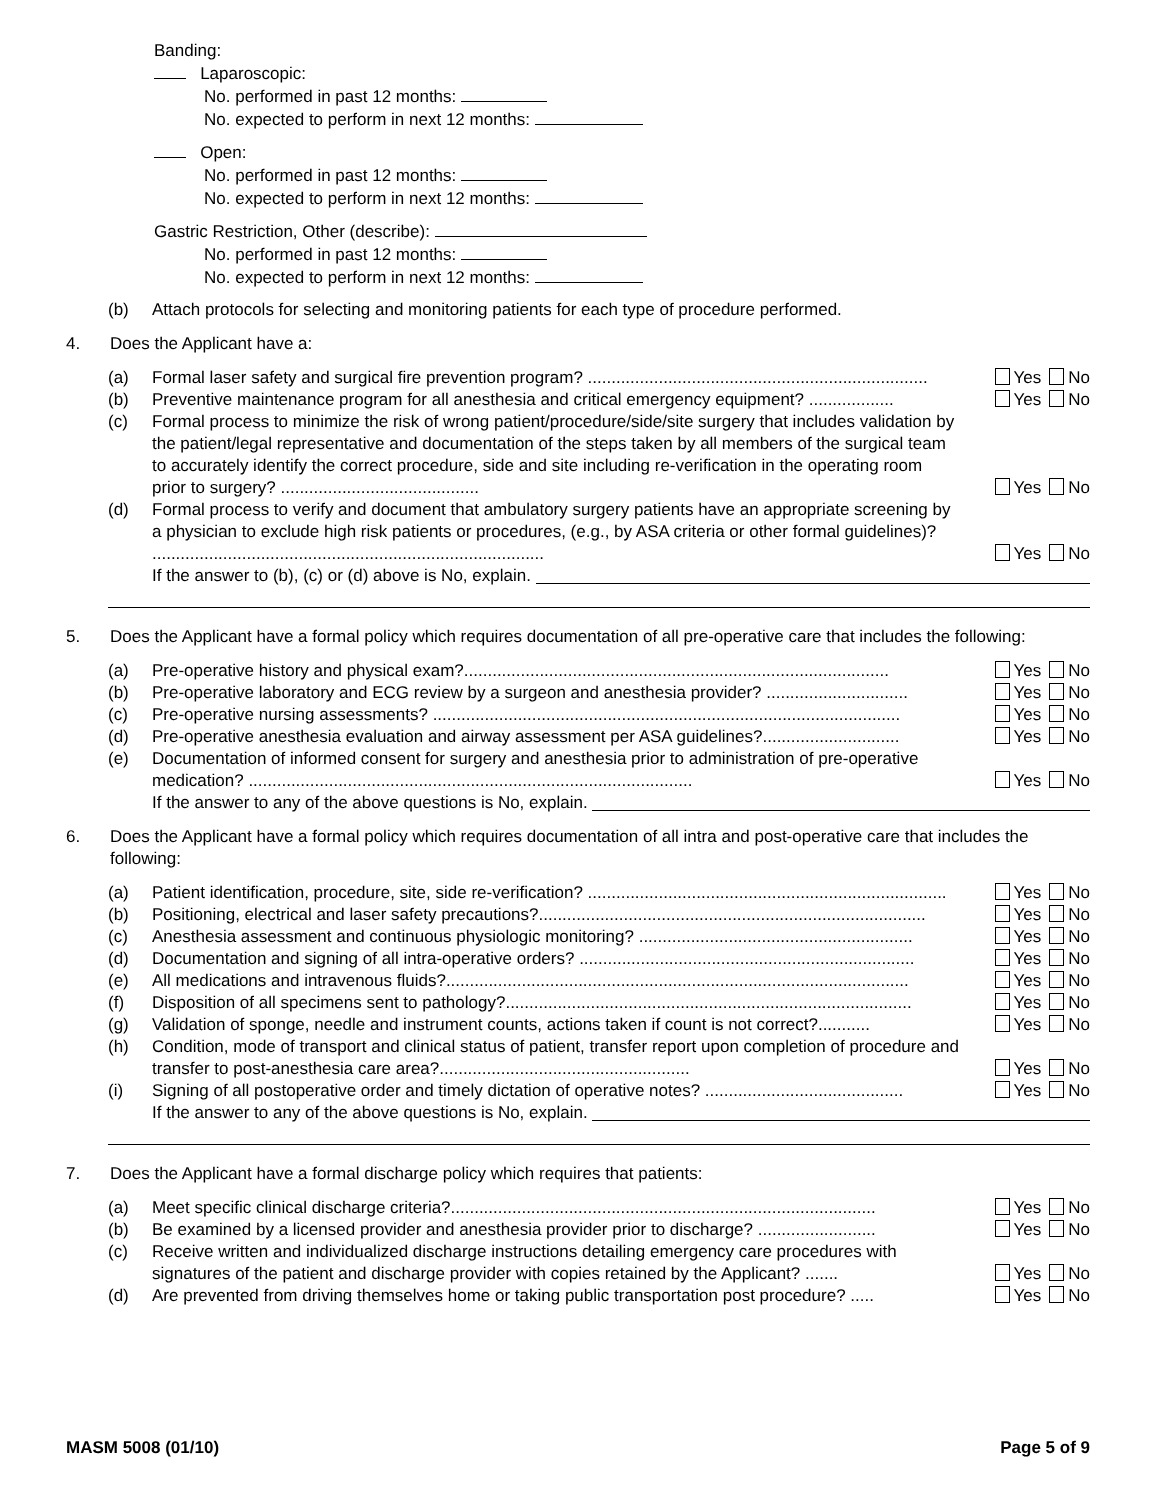Banding:
Laparoscopic:
No. performed in past 12 months:
No. expected to perform in next 12 months:
Open:
No. performed in past 12 months:
No. expected to perform in next 12 months:
Gastric Restriction, Other (describe):
No. performed in past 12 months:
No. expected to perform in next 12 months:
(b) Attach protocols for selecting and monitoring patients for each type of procedure performed.
4. Does the Applicant have a:
(a) Formal laser safety and surgical fire prevention program? ........................................................................ Yes No
(b) Preventive maintenance program for all anesthesia and critical emergency equipment? .................. Yes No
(c) Formal process to minimize the risk of wrong patient/procedure/side/site surgery that includes validation by the patient/legal representative and documentation of the steps taken by all members of the surgical team to accurately identify the correct procedure, side and site including re-verification in the operating room prior to surgery? .......................................... Yes No
(d) Formal process to verify and document that ambulatory surgery patients have an appropriate screening by a physician to exclude high risk patients or procedures, (e.g., by ASA criteria or other formal guidelines)? ................................................................................... Yes No
If the answer to (b), (c) or (d) above is No, explain.
5. Does the Applicant have a formal policy which requires documentation of all pre-operative care that includes the following:
(a) Pre-operative history and physical exam?.......................................................................................... Yes No
(b) Pre-operative laboratory and ECG review by a surgeon and anesthesia provider? .............................. Yes No
(c) Pre-operative nursing assessments? ................................................................................................... Yes No
(d) Pre-operative anesthesia evaluation and airway assessment per ASA guidelines?............................. Yes No
(e) Documentation of informed consent for surgery and anesthesia prior to administration of pre-operative medication? .............................................................................................. Yes No
If the answer to any of the above questions is No, explain.
6. Does the Applicant have a formal policy which requires documentation of all intra and post-operative care that includes the following:
(a) Patient identification, procedure, site, side re-verification? ............................................................................ Yes No
(b) Positioning, electrical and laser safety precautions?.................................................................................. Yes No
(c) Anesthesia assessment and continuous physiologic monitoring? .......................................................... Yes No
(d) Documentation and signing of all intra-operative orders? ....................................................................... Yes No
(e) All medications and intravenous fluids?.................................................................................................. Yes No
(f) Disposition of all specimens sent to pathology?...................................................................................... Yes No
(g) Validation of sponge, needle and instrument counts, actions taken if count is not correct?........... Yes No
(h) Condition, mode of transport and clinical status of patient, transfer report upon completion of procedure and transfer to post-anesthesia care area?..................................................... Yes No
(i) Signing of all postoperative order and timely dictation of operative notes? .......................................... Yes No
If the answer to any of the above questions is No, explain.
7. Does the Applicant have a formal discharge policy which requires that patients:
(a) Meet specific clinical discharge criteria?.......................................................................................... Yes No
(b) Be examined by a licensed provider and anesthesia provider prior to discharge? ......................... Yes No
(c) Receive written and individualized discharge instructions detailing emergency care procedures with signatures of the patient and discharge provider with copies retained by the Applicant? ....... Yes No
(d) Are prevented from driving themselves home or taking public transportation post procedure? ..... Yes No
MASM 5008 (01/10) Page 5 of 9